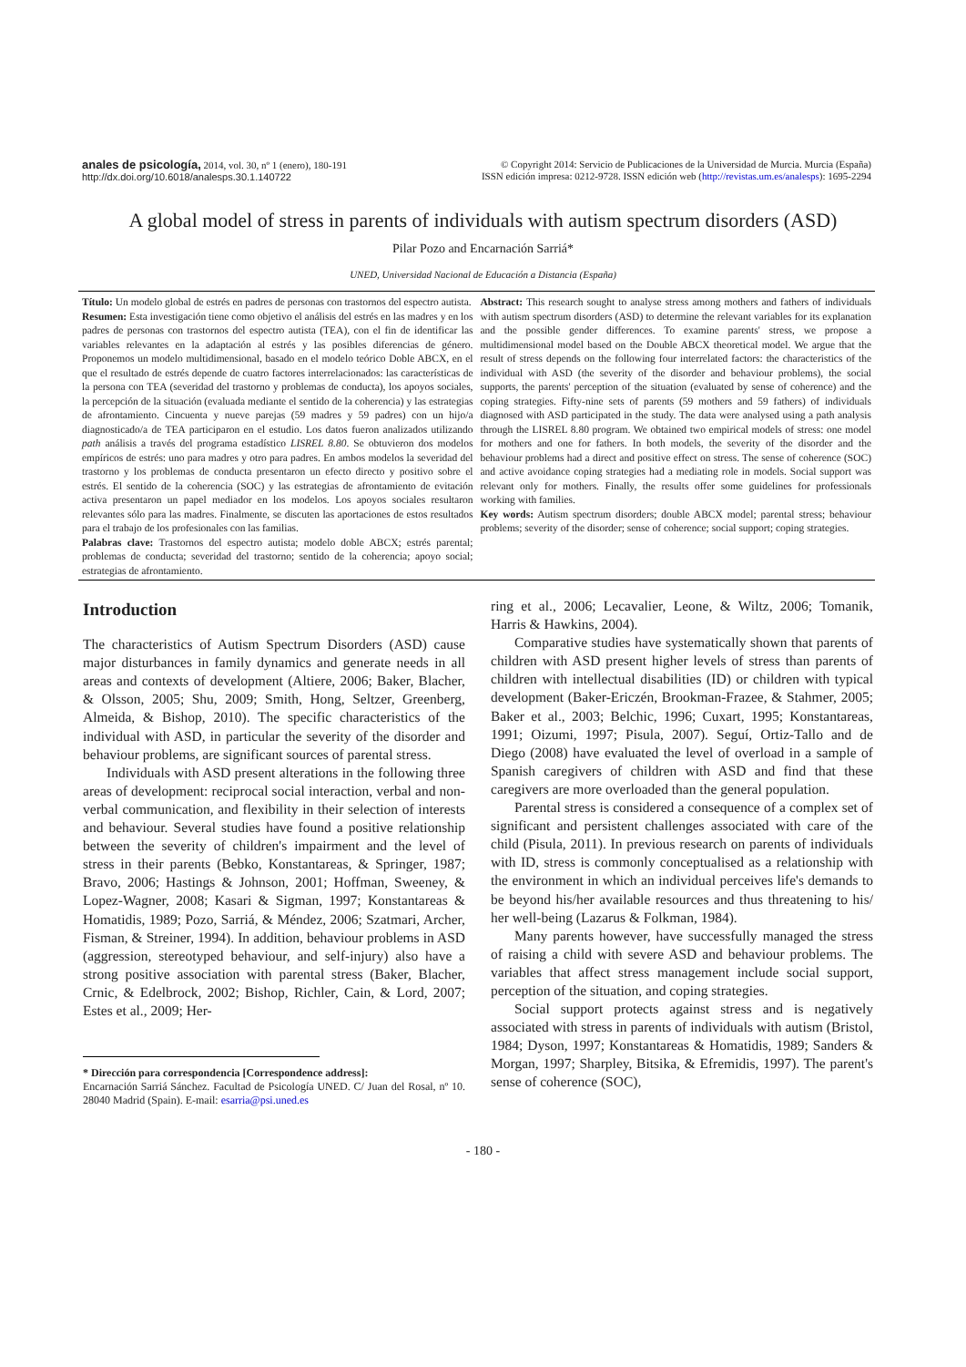anales de psicología, 2014, vol. 30, nº 1 (enero), 180-191
http://dx.doi.org/10.6018/analesps.30.1.140722
© Copyright 2014: Servicio de Publicaciones de la Universidad de Murcia. Murcia (España)
ISSN edición impresa: 0212-9728. ISSN edición web (http://revistas.um.es/analesps): 1695-2294
A global model of stress in parents of individuals with autism spectrum disorders (ASD)
Pilar Pozo and Encarnación Sarriá*
UNED, Universidad Nacional de Educación a Distancia (España)
Título: Un modelo global de estrés en padres de personas con trastornos del espectro autista.
Resumen: Esta investigación tiene como objetivo el análisis del estrés en las madres y en los padres de personas con trastornos del espectro autista (TEA), con el fin de identificar las variables relevantes en la adaptación al estrés y las posibles diferencias de género. Proponemos un modelo multidimensional, basado en el modelo teórico Doble ABCX, en el que el resultado de estrés depende de cuatro factores interrelacionados: las características de la persona con TEA (severidad del trastorno y problemas de conducta), los apoyos sociales, la percepción de la situación (evaluada mediante el sentido de la coherencia) y las estrategias de afrontamiento. Cincuenta y nueve parejas (59 madres y 59 padres) con un hijo/a diagnosticado/a de TEA participaron en el estudio. Los datos fueron analizados utilizando path análisis a través del programa estadístico LISREL 8.80. Se obtuvieron dos modelos empíricos de estrés: uno para madres y otro para padres. En ambos modelos la severidad del trastorno y los problemas de conducta presentaron un efecto directo y positivo sobre el estrés. El sentido de la coherencia (SOC) y las estrategias de afrontamiento de evitación activa presentaron un papel mediador en los modelos. Los apoyos sociales resultaron relevantes sólo para las madres. Finalmente, se discuten las aportaciones de estos resultados para el trabajo de los profesionales con las familias.
Palabras clave: Trastornos del espectro autista; modelo doble ABCX; estrés parental; problemas de conducta; severidad del trastorno; sentido de la coherencia; apoyo social; estrategias de afrontamiento.
Abstract: This research sought to analyse stress among mothers and fathers of individuals with autism spectrum disorders (ASD) to determine the relevant variables for its explanation and the possible gender differences. To examine parents' stress, we propose a multidimensional model based on the Double ABCX theoretical model. We argue that the result of stress depends on the following four interrelated factors: the characteristics of the individual with ASD (the severity of the disorder and behaviour problems), the social supports, the parents' perception of the situation (evaluated by sense of coherence) and the coping strategies. Fifty-nine sets of parents (59 mothers and 59 fathers) of individuals diagnosed with ASD participated in the study. The data were analysed using a path analysis through the LISREL 8.80 program. We obtained two empirical models of stress: one model for mothers and one for fathers. In both models, the severity of the disorder and the behaviour problems had a direct and positive effect on stress. The sense of coherence (SOC) and active avoidance coping strategies had a mediating role in models. Social support was relevant only for mothers. Finally, the results offer some guidelines for professionals working with families.
Key words: Autism spectrum disorders; double ABCX model; parental stress; behaviour problems; severity of the disorder; sense of coherence; social support; coping strategies.
Introduction
The characteristics of Autism Spectrum Disorders (ASD) cause major disturbances in family dynamics and generate needs in all areas and contexts of development (Altiere, 2006; Baker, Blacher, & Olsson, 2005; Shu, 2009; Smith, Hong, Seltzer, Greenberg, Almeida, & Bishop, 2010). The specific characteristics of the individual with ASD, in particular the severity of the disorder and behaviour problems, are significant sources of parental stress.
Individuals with ASD present alterations in the following three areas of development: reciprocal social interaction, verbal and non-verbal communication, and flexibility in their selection of interests and behaviour. Several studies have found a positive relationship between the severity of children's impairment and the level of stress in their parents (Bebko, Konstantareas, & Springer, 1987; Bravo, 2006; Hastings & Johnson, 2001; Hoffman, Sweeney, & Lopez-Wagner, 2008; Kasari & Sigman, 1997; Konstantareas & Homatidis, 1989; Pozo, Sarriá, & Méndez, 2006; Szatmari, Archer, Fisman, & Streiner, 1994). In addition, behaviour problems in ASD (aggression, stereotyped behaviour, and self-injury) also have a strong positive association with parental stress (Baker, Blacher, Crnic, & Edelbrock, 2002; Bishop, Richler, Cain, & Lord, 2007; Estes et al., 2009; Her-
* Dirección para correspondencia [Correspondence address]:
Encarnación Sarriá Sánchez. Facultad de Psicología UNED. C/ Juan del Rosal, nº 10. 28040 Madrid (Spain). E-mail: esarria@psi.uned.es
ring et al., 2006; Lecavalier, Leone, & Wiltz, 2006; Tomanik, Harris & Hawkins, 2004).
Comparative studies have systematically shown that parents of children with ASD present higher levels of stress than parents of children with intellectual disabilities (ID) or children with typical development (Baker-Ericzén, Brookman-Frazee, & Stahmer, 2005; Baker et al., 2003; Belchic, 1996; Cuxart, 1995; Konstantareas, 1991; Oizumi, 1997; Pisula, 2007). Seguí, Ortiz-Tallo and de Diego (2008) have evaluated the level of overload in a sample of Spanish caregivers of children with ASD and find that these caregivers are more overloaded than the general population.
Parental stress is considered a consequence of a complex set of significant and persistent challenges associated with care of the child (Pisula, 2011). In previous research on parents of individuals with ID, stress is commonly conceptualised as a relationship with the environment in which an individual perceives life's demands to be beyond his/her available resources and thus threatening to his/ her well-being (Lazarus & Folkman, 1984).
Many parents however, have successfully managed the stress of raising a child with severe ASD and behaviour problems. The variables that affect stress management include social support, perception of the situation, and coping strategies.
Social support protects against stress and is negatively associated with stress in parents of individuals with autism (Bristol, 1984; Dyson, 1997; Konstantareas & Homatidis, 1989; Sanders & Morgan, 1997; Sharpley, Bitsika, & Efremidis, 1997). The parent's sense of coherence (SOC),
- 180 -